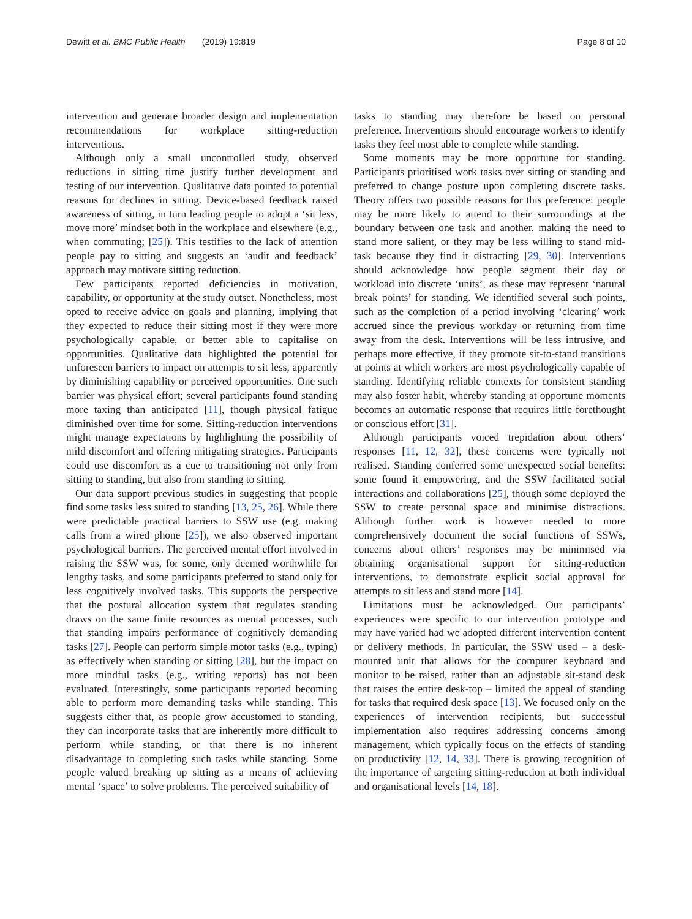Dewitt et al. BMC Public Health (2019) 19:819 Page 8 of 10
intervention and generate broader design and implementation recommendations for workplace sitting-reduction interventions.
Although only a small uncontrolled study, observed reductions in sitting time justify further development and testing of our intervention. Qualitative data pointed to potential reasons for declines in sitting. Device-based feedback raised awareness of sitting, in turn leading people to adopt a ‘sit less, move more’ mindset both in the workplace and elsewhere (e.g., when commuting; [25]). This testifies to the lack of attention people pay to sitting and suggests an ‘audit and feedback’ approach may motivate sitting reduction.
Few participants reported deficiencies in motivation, capability, or opportunity at the study outset. Nonetheless, most opted to receive advice on goals and planning, implying that they expected to reduce their sitting most if they were more psychologically capable, or better able to capitalise on opportunities. Qualitative data highlighted the potential for unforeseen barriers to impact on attempts to sit less, apparently by diminishing capability or perceived opportunities. One such barrier was physical effort; several participants found standing more taxing than anticipated [11], though physical fatigue diminished over time for some. Sitting-reduction interventions might manage expectations by highlighting the possibility of mild discomfort and offering mitigating strategies. Participants could use discomfort as a cue to transitioning not only from sitting to standing, but also from standing to sitting.
Our data support previous studies in suggesting that people find some tasks less suited to standing [13, 25, 26]. While there were predictable practical barriers to SSW use (e.g. making calls from a wired phone [25]), we also observed important psychological barriers. The perceived mental effort involved in raising the SSW was, for some, only deemed worthwhile for lengthy tasks, and some participants preferred to stand only for less cognitively involved tasks. This supports the perspective that the postural allocation system that regulates standing draws on the same finite resources as mental processes, such that standing impairs performance of cognitively demanding tasks [27]. People can perform simple motor tasks (e.g., typing) as effectively when standing or sitting [28], but the impact on more mindful tasks (e.g., writing reports) has not been evaluated. Interestingly, some participants reported becoming able to perform more demanding tasks while standing. This suggests either that, as people grow accustomed to standing, they can incorporate tasks that are inherently more difficult to perform while standing, or that there is no inherent disadvantage to completing such tasks while standing. Some people valued breaking up sitting as a means of achieving mental ‘space’ to solve problems. The perceived suitability of
tasks to standing may therefore be based on personal preference. Interventions should encourage workers to identify tasks they feel most able to complete while standing.
Some moments may be more opportune for standing. Participants prioritised work tasks over sitting or standing and preferred to change posture upon completing discrete tasks. Theory offers two possible reasons for this preference: people may be more likely to attend to their surroundings at the boundary between one task and another, making the need to stand more salient, or they may be less willing to stand mid-task because they find it distracting [29, 30]. Interventions should acknowledge how people segment their day or workload into discrete ‘units’, as these may represent ‘natural break points’ for standing. We identified several such points, such as the completion of a period involving ‘clearing’ work accrued since the previous workday or returning from time away from the desk. Interventions will be less intrusive, and perhaps more effective, if they promote sit-to-stand transitions at points at which workers are most psychologically capable of standing. Identifying reliable contexts for consistent standing may also foster habit, whereby standing at opportune moments becomes an automatic response that requires little forethought or conscious effort [31].
Although participants voiced trepidation about others’ responses [11, 12, 32], these concerns were typically not realised. Standing conferred some unexpected social benefits: some found it empowering, and the SSW facilitated social interactions and collaborations [25], though some deployed the SSW to create personal space and minimise distractions. Although further work is however needed to more comprehensively document the social functions of SSWs, concerns about others’ responses may be minimised via obtaining organisational support for sitting-reduction interventions, to demonstrate explicit social approval for attempts to sit less and stand more [14].
Limitations must be acknowledged. Our participants’ experiences were specific to our intervention prototype and may have varied had we adopted different intervention content or delivery methods. In particular, the SSW used – a desk-mounted unit that allows for the computer keyboard and monitor to be raised, rather than an adjustable sit-stand desk that raises the entire desk-top – limited the appeal of standing for tasks that required desk space [13]. We focused only on the experiences of intervention recipients, but successful implementation also requires addressing concerns among management, which typically focus on the effects of standing on productivity [12, 14, 33]. There is growing recognition of the importance of targeting sitting-reduction at both individual and organisational levels [14, 18].